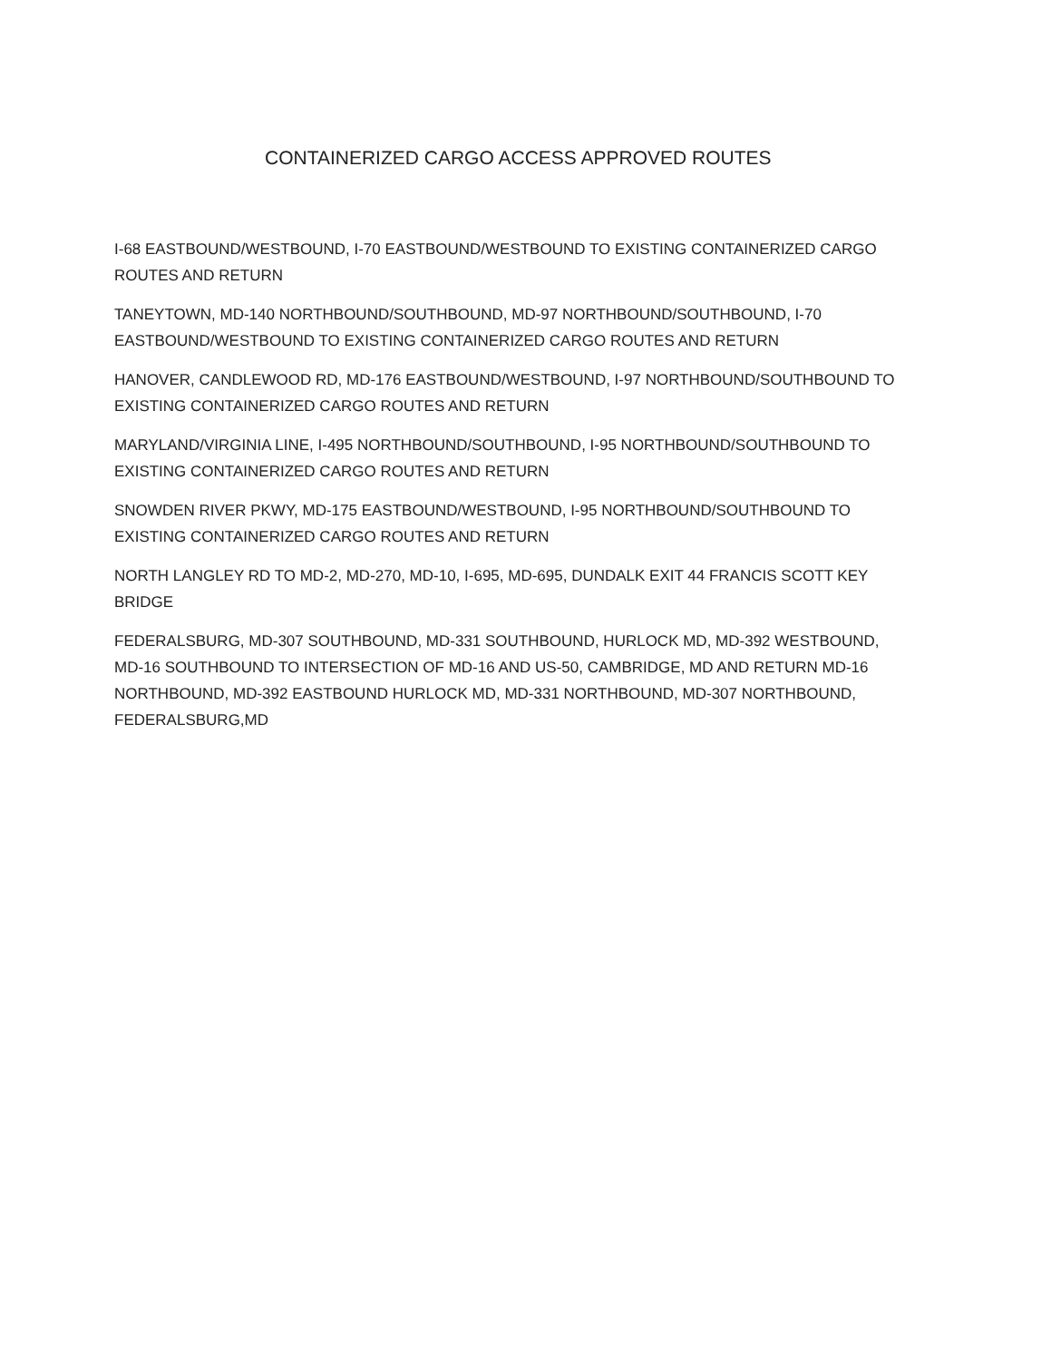CONTAINERIZED CARGO ACCESS APPROVED ROUTES
I-68 EASTBOUND/WESTBOUND, I-70 EASTBOUND/WESTBOUND TO EXISTING CONTAINERIZED CARGO ROUTES AND RETURN
TANEYTOWN, MD-140 NORTHBOUND/SOUTHBOUND, MD-97 NORTHBOUND/SOUTHBOUND, I-70 EASTBOUND/WESTBOUND TO EXISTING CONTAINERIZED CARGO ROUTES AND RETURN
HANOVER, CANDLEWOOD RD, MD-176 EASTBOUND/WESTBOUND, I-97 NORTHBOUND/SOUTHBOUND TO EXISTING CONTAINERIZED CARGO ROUTES AND RETURN
MARYLAND/VIRGINIA LINE, I-495 NORTHBOUND/SOUTHBOUND, I-95 NORTHBOUND/SOUTHBOUND TO EXISTING CONTAINERIZED CARGO ROUTES AND RETURN
SNOWDEN RIVER PKWY, MD-175 EASTBOUND/WESTBOUND, I-95 NORTHBOUND/SOUTHBOUND TO EXISTING CONTAINERIZED CARGO ROUTES AND RETURN
NORTH LANGLEY RD TO MD-2, MD-270, MD-10, I-695, MD-695, DUNDALK EXIT 44 FRANCIS SCOTT KEY BRIDGE
FEDERALSBURG, MD-307 SOUTHBOUND, MD-331 SOUTHBOUND, HURLOCK MD, MD-392 WESTBOUND, MD-16 SOUTHBOUND TO INTERSECTION OF MD-16 AND US-50, CAMBRIDGE, MD AND RETURN MD-16 NORTHBOUND, MD-392 EASTBOUND HURLOCK MD, MD-331 NORTHBOUND, MD-307 NORTHBOUND, FEDERALSBURG,MD